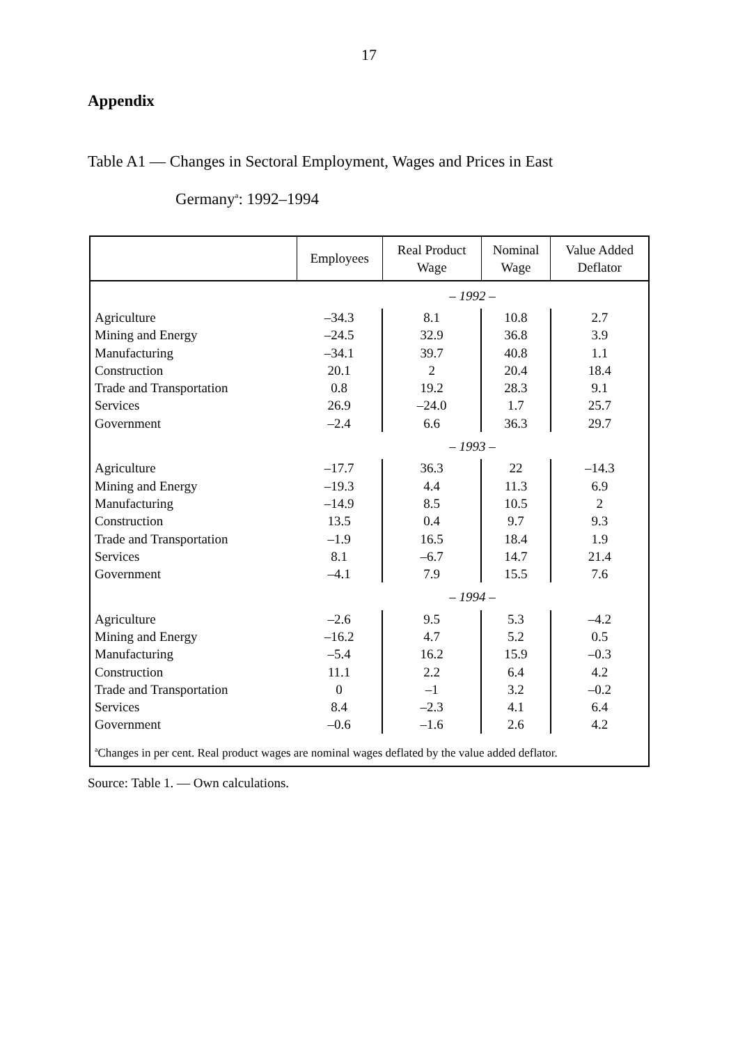17
Appendix
Table A1 — Changes in Sectoral Employment, Wages and Prices in East
Germany<sup>a</sup>: 1992–1994
| | Employees | Real Product Wage | Nominal Wage | Value Added Deflator |
| --- | --- | --- | --- | --- |
| | – 1992 – | | | |
| Agriculture | –34.3 | 8.1 | 10.8 | 2.7 |
| Mining and Energy | –24.5 | 32.9 | 36.8 | 3.9 |
| Manufacturing | –34.1 | 39.7 | 40.8 | 1.1 |
| Construction | 20.1 | 2 | 20.4 | 18.4 |
| Trade and Transportation | 0.8 | 19.2 | 28.3 | 9.1 |
| Services | 26.9 | –24.0 | 1.7 | 25.7 |
| Government | –2.4 | 6.6 | 36.3 | 29.7 |
| | – 1993 – | | | |
| Agriculture | –17.7 | 36.3 | 22 | –14.3 |
| Mining and Energy | –19.3 | 4.4 | 11.3 | 6.9 |
| Manufacturing | –14.9 | 8.5 | 10.5 | 2 |
| Construction | 13.5 | 0.4 | 9.7 | 9.3 |
| Trade and Transportation | –1.9 | 16.5 | 18.4 | 1.9 |
| Services | 8.1 | –6.7 | 14.7 | 21.4 |
| Government | –4.1 | 7.9 | 15.5 | 7.6 |
| | – 1994 – | | | |
| Agriculture | –2.6 | 9.5 | 5.3 | –4.2 |
| Mining and Energy | –16.2 | 4.7 | 5.2 | 0.5 |
| Manufacturing | –5.4 | 16.2 | 15.9 | –0.3 |
| Construction | 11.1 | 2.2 | 6.4 | 4.2 |
| Trade and Transportation | 0 | –1 | 3.2 | –0.2 |
| Services | 8.4 | –2.3 | 4.1 | 6.4 |
| Government | –0.6 | –1.6 | 2.6 | 4.2 |
| <sup>a</sup> Changes in per cent. Real product wages are nominal wages deflated by the value added deflator. | | | | |
Source: Table 1. — Own calculations.